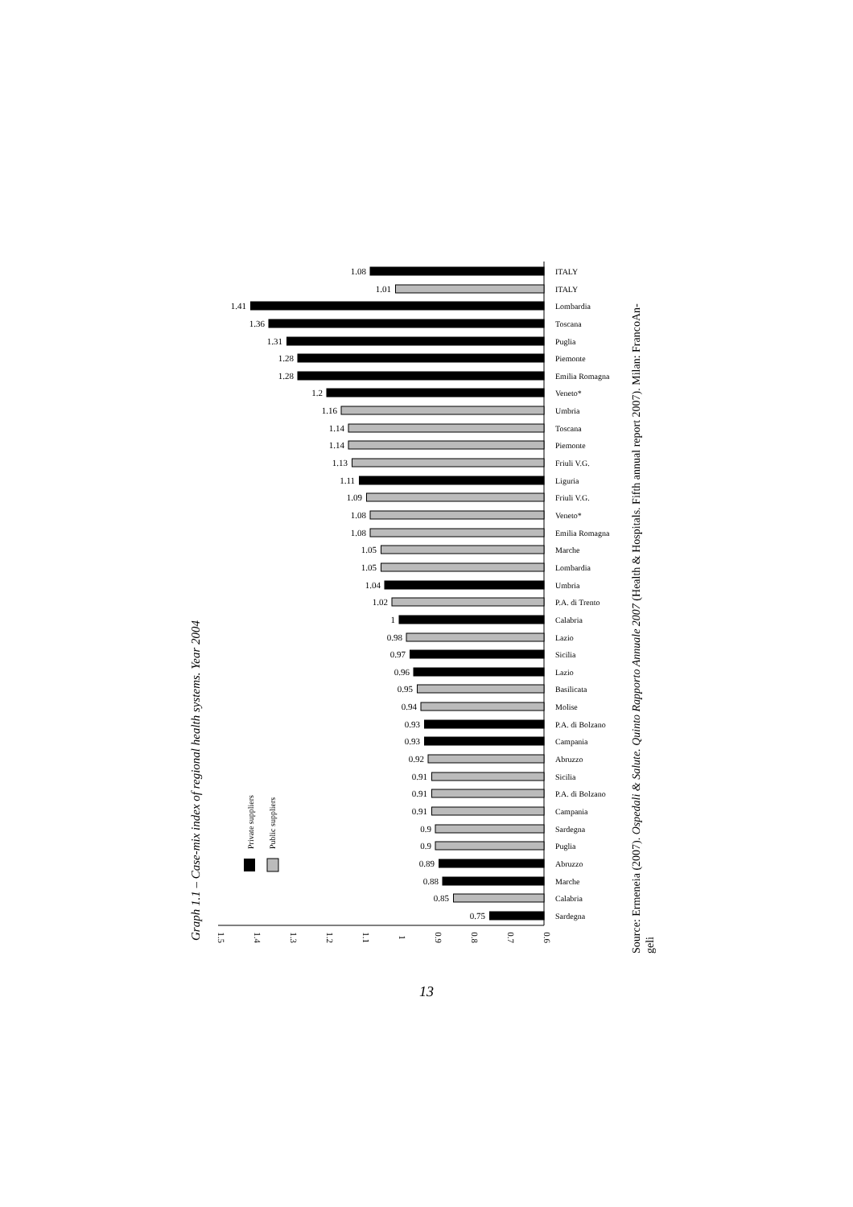Graph 1.1 – Case-mix index of regional health systems. Year 2004
Private suppliers
Public suppliers
1.5
1.4
1.3
1.2
1.1
1
0.9
0.8
0.7
0.6
ITALY
ITALY
Lombardia
Toscana
Puglia
Piemonte
Emilia Romagna
Veneto*
Umbria
Toscana
Piemonte
Friuli V.G.
Liguria
Friuli V.G.
Veneto*
Emilia Romagna
Marche
Lombardia
Umbria
P.A. di Trento
Calabria
Lazio
Sicilia
Lazio
Basilicata
Molise
P.A. di Bolzano
Campania
Abruzzo
Sicilia
P.A. di Bolzano
Campania
Sardegna
Puglia
Abruzzo
Marche
Calabria
Sardegna
1.08
1.01
1.41
1.36
1.31
1.28
1.28
1.2
1.16
1.14
1.14
1.13
1.11
1.09
1.08
1.08
1.05
1.05
1.04
1.02
1
0.98
0.97
0.96
0.95
0.94
0.93
0.93
0.92
0.91
0.91
0.91
0.9
0.9
0.89
0.88
0.85
0.75
Source: Ermeneia (2007). Ospedali & Salute. Quinto Rapporto Annuale 2007 (Health & Hospitals. Fifth annual report 2007). Milan: FrancoAn-
geli
13